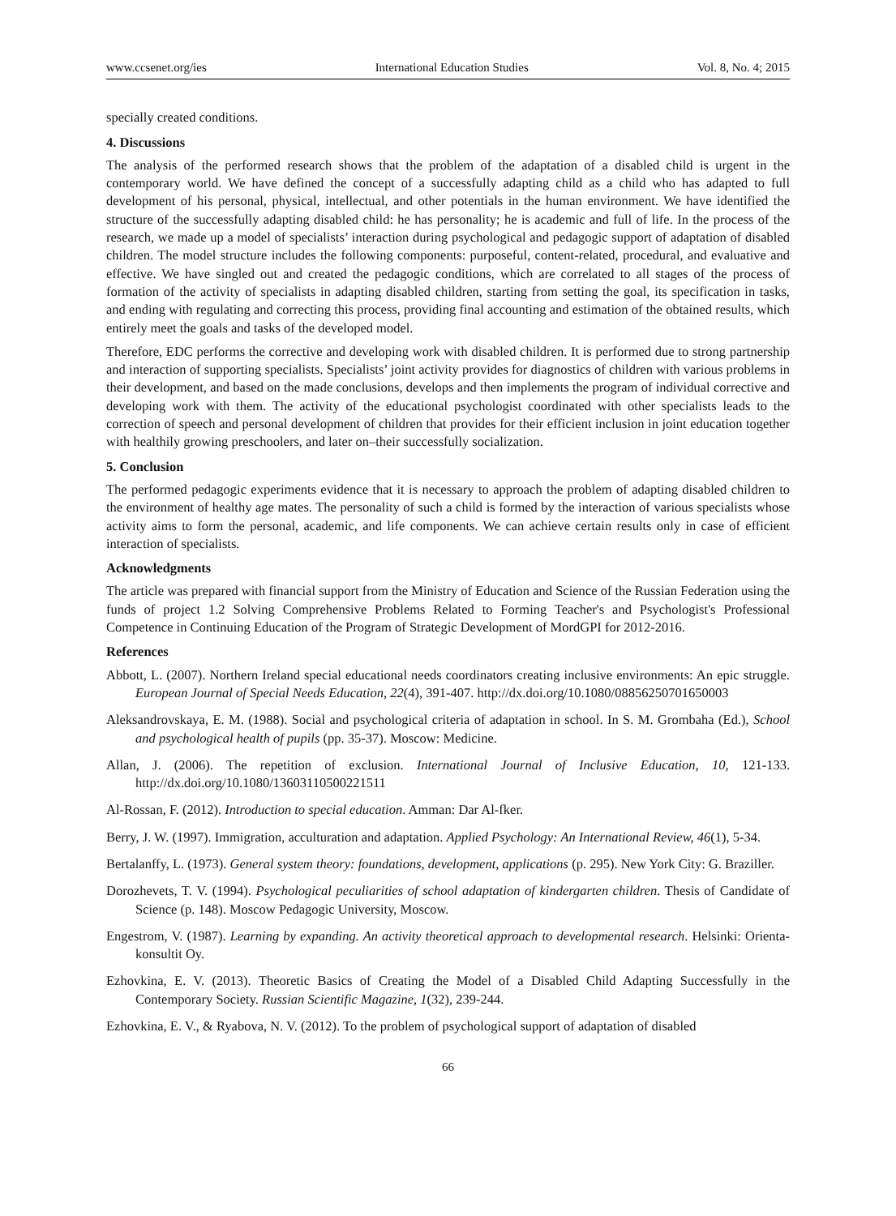www.ccsenet.org/ies International Education Studies Vol. 8, No. 4; 2015
specially created conditions.
4. Discussions
The analysis of the performed research shows that the problem of the adaptation of a disabled child is urgent in the contemporary world. We have defined the concept of a successfully adapting child as a child who has adapted to full development of his personal, physical, intellectual, and other potentials in the human environment. We have identified the structure of the successfully adapting disabled child: he has personality; he is academic and full of life. In the process of the research, we made up a model of specialists’ interaction during psychological and pedagogic support of adaptation of disabled children. The model structure includes the following components: purposeful, content-related, procedural, and evaluative and effective. We have singled out and created the pedagogic conditions, which are correlated to all stages of the process of formation of the activity of specialists in adapting disabled children, starting from setting the goal, its specification in tasks, and ending with regulating and correcting this process, providing final accounting and estimation of the obtained results, which entirely meet the goals and tasks of the developed model.
Therefore, EDC performs the corrective and developing work with disabled children. It is performed due to strong partnership and interaction of supporting specialists. Specialists’ joint activity provides for diagnostics of children with various problems in their development, and based on the made conclusions, develops and then implements the program of individual corrective and developing work with them. The activity of the educational psychologist coordinated with other specialists leads to the correction of speech and personal development of children that provides for their efficient inclusion in joint education together with healthily growing preschoolers, and later on–their successfully socialization.
5. Conclusion
The performed pedagogic experiments evidence that it is necessary to approach the problem of adapting disabled children to the environment of healthy age mates. The personality of such a child is formed by the interaction of various specialists whose activity aims to form the personal, academic, and life components. We can achieve certain results only in case of efficient interaction of specialists.
Acknowledgments
The article was prepared with financial support from the Ministry of Education and Science of the Russian Federation using the funds of project 1.2 Solving Comprehensive Problems Related to Forming Teacher's and Psychologist's Professional Competence in Continuing Education of the Program of Strategic Development of MordGPI for 2012-2016.
References
Abbott, L. (2007). Northern Ireland special educational needs coordinators creating inclusive environments: An epic struggle. European Journal of Special Needs Education, 22(4), 391-407. http://dx.doi.org/10.1080/08856250701650003
Aleksandrovskaya, E. M. (1988). Social and psychological criteria of adaptation in school. In S. M. Grombaha (Ed.), School and psychological health of pupils (pp. 35-37). Moscow: Medicine.
Allan, J. (2006). The repetition of exclusion. International Journal of Inclusive Education, 10, 121-133. http://dx.doi.org/10.1080/13603110500221511
Al-Rossan, F. (2012). Introduction to special education. Amman: Dar Al-fker.
Berry, J. W. (1997). Immigration, acculturation and adaptation. Applied Psychology: An International Review, 46(1), 5-34.
Bertalanffy, L. (1973). General system theory: foundations, development, applications (p. 295). New York City: G. Braziller.
Dorozhevets, T. V. (1994). Psychological peculiarities of school adaptation of kindergarten children. Thesis of Candidate of Science (p. 148). Moscow Pedagogic University, Moscow.
Engestrom, V. (1987). Learning by expanding. An activity theoretical approach to developmental research. Helsinki: Orienta-konsultit Oy.
Ezhovkina, E. V. (2013). Theoretic Basics of Creating the Model of a Disabled Child Adapting Successfully in the Contemporary Society. Russian Scientific Magazine, 1(32), 239-244.
Ezhovkina, E. V., & Ryabova, N. V. (2012). To the problem of psychological support of adaptation of disabled
66